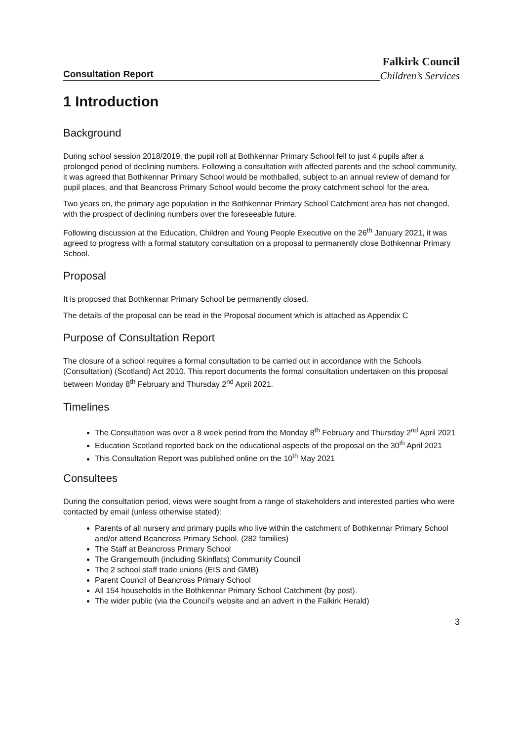Consultation Report
Falkirk Council
Children’s Services
1 Introduction
Background
During school session 2018/2019, the pupil roll at Bothkennar Primary School fell to just 4 pupils after a prolonged period of declining numbers. Following a consultation with affected parents and the school community, it was agreed that Bothkennar Primary School would be mothballed, subject to an annual review of demand for pupil places, and that Beancross Primary School would become the proxy catchment school for the area.
Two years on, the primary age population in the Bothkennar Primary School Catchment area has not changed, with the prospect of declining numbers over the foreseeable future.
Following discussion at the Education, Children and Young People Executive on the 26<sup>th</sup> January 2021, it was agreed to progress with a formal statutory consultation on a proposal to permanently close Bothkennar Primary School.
Proposal
It is proposed that Bothkennar Primary School be permanently closed.
The details of the proposal can be read in the Proposal document which is attached as Appendix C
Purpose of Consultation Report
The closure of a school requires a formal consultation to be carried out in accordance with the Schools (Consultation) (Scotland) Act 2010. This report documents the formal consultation undertaken on this proposal between Monday 8<sup>th</sup> February and Thursday 2<sup>nd</sup> April 2021.
Timelines
The Consultation was over a 8 week period from the Monday 8<sup>th</sup> February and Thursday 2<sup>nd</sup> April 2021
Education Scotland reported back on the educational aspects of the proposal on the 30<sup>th</sup> April 2021
This Consultation Report was published online on the 10<sup>th</sup> May 2021
Consultees
During the consultation period, views were sought from a range of stakeholders and interested parties who were contacted by email (unless otherwise stated):
Parents of all nursery and primary pupils who live within the catchment of Bothkennar Primary School and/or attend Beancross Primary School. (282 families)
The Staff at Beancross Primary School
The Grangemouth (including Skinflats) Community Council
The 2 school staff trade unions (EIS and GMB)
Parent Council of Beancross Primary School
All 154 households in the Bothkennar Primary School Catchment (by post).
The wider public (via the Council’s website and an advert in the Falkirk Herald)
3